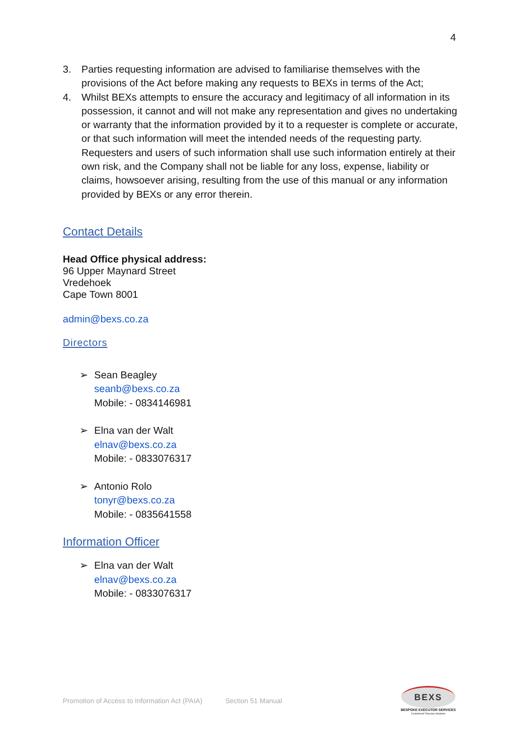4
3. Parties requesting information are advised to familiarise themselves with the provisions of the Act before making any requests to BEXs in terms of the Act;
4. Whilst BEXs attempts to ensure the accuracy and legitimacy of all information in its possession, it cannot and will not make any representation and gives no undertaking or warranty that the information provided by it to a requester is complete or accurate, or that such information will meet the intended needs of the requesting party. Requesters and users of such information shall use such information entirely at their own risk, and the Company shall not be liable for any loss, expense, liability or claims, howsoever arising, resulting from the use of this manual or any information provided by BEXs or any error therein.
Contact Details
Head Office physical address:
96 Upper Maynard Street
Vredehoek
Cape Town 8001
admin@bexs.co.za
Directors
➢ Sean Beagley
seanb@bexs.co.za
Mobile: - 0834146981
➢ Elna van der Walt
elnav@bexs.co.za
Mobile: - 0833076317
➢ Antonio Rolo
tonyr@bexs.co.za
Mobile: - 0835641558
Information Officer
➢ Elna van der Walt
elnav@bexs.co.za
Mobile: - 0833076317
Promotion of Access to Information Act (PAIA) Section 51 Manual
BEXS
BESPOKE EXECUTOR SERVICES
Customised Fiduciary Solutions